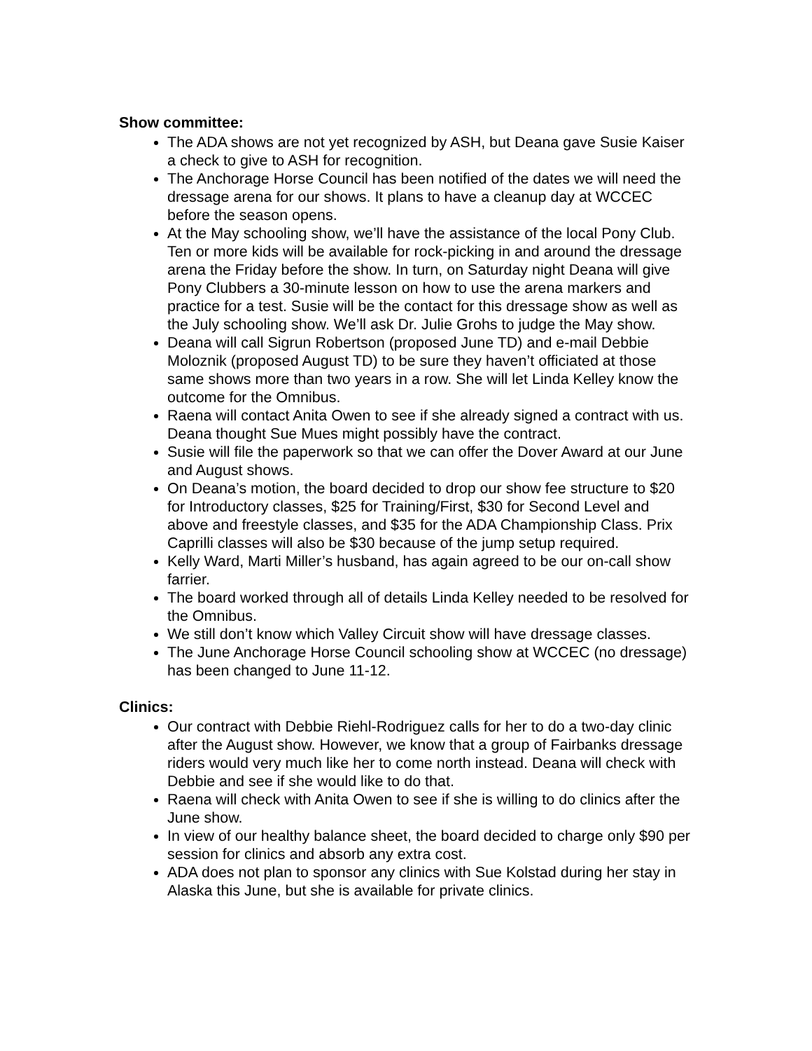Show committee:
The ADA shows are not yet recognized by ASH, but Deana gave Susie Kaiser a check to give to ASH for recognition.
The Anchorage Horse Council has been notified of the dates we will need the dressage arena for our shows. It plans to have a cleanup day at WCCEC before the season opens.
At the May schooling show, we’ll have the assistance of the local Pony Club. Ten or more kids will be available for rock-picking in and around the dressage arena the Friday before the show. In turn, on Saturday night Deana will give Pony Clubbers a 30-minute lesson on how to use the arena markers and practice for a test. Susie will be the contact for this dressage show as well as the July schooling show. We’ll ask Dr. Julie Grohs to judge the May show.
Deana will call Sigrun Robertson (proposed June TD) and e-mail Debbie Moloznik (proposed August TD) to be sure they haven’t officiated at those same shows more than two years in a row. She will let Linda Kelley know the outcome for the Omnibus.
Raena will contact Anita Owen to see if she already signed a contract with us. Deana thought Sue Mues might possibly have the contract.
Susie will file the paperwork so that we can offer the Dover Award at our June and August shows.
On Deana’s motion, the board decided to drop our show fee structure to $20 for Introductory classes, $25 for Training/First, $30 for Second Level and above and freestyle classes, and $35 for the ADA Championship Class. Prix Caprilli classes will also be $30 because of the jump setup required.
Kelly Ward, Marti Miller’s husband, has again agreed to be our on-call show farrier.
The board worked through all of details Linda Kelley needed to be resolved for the Omnibus.
We still don’t know which Valley Circuit show will have dressage classes.
The June Anchorage Horse Council schooling show at WCCEC (no dressage) has been changed to June 11-12.
Clinics:
Our contract with Debbie Riehl-Rodriguez calls for her to do a two-day clinic after the August show. However, we know that a group of Fairbanks dressage riders would very much like her to come north instead. Deana will check with Debbie and see if she would like to do that.
Raena will check with Anita Owen to see if she is willing to do clinics after the June show.
In view of our healthy balance sheet, the board decided to charge only $90 per session for clinics and absorb any extra cost.
ADA does not plan to sponsor any clinics with Sue Kolstad during her stay in Alaska this June, but she is available for private clinics.